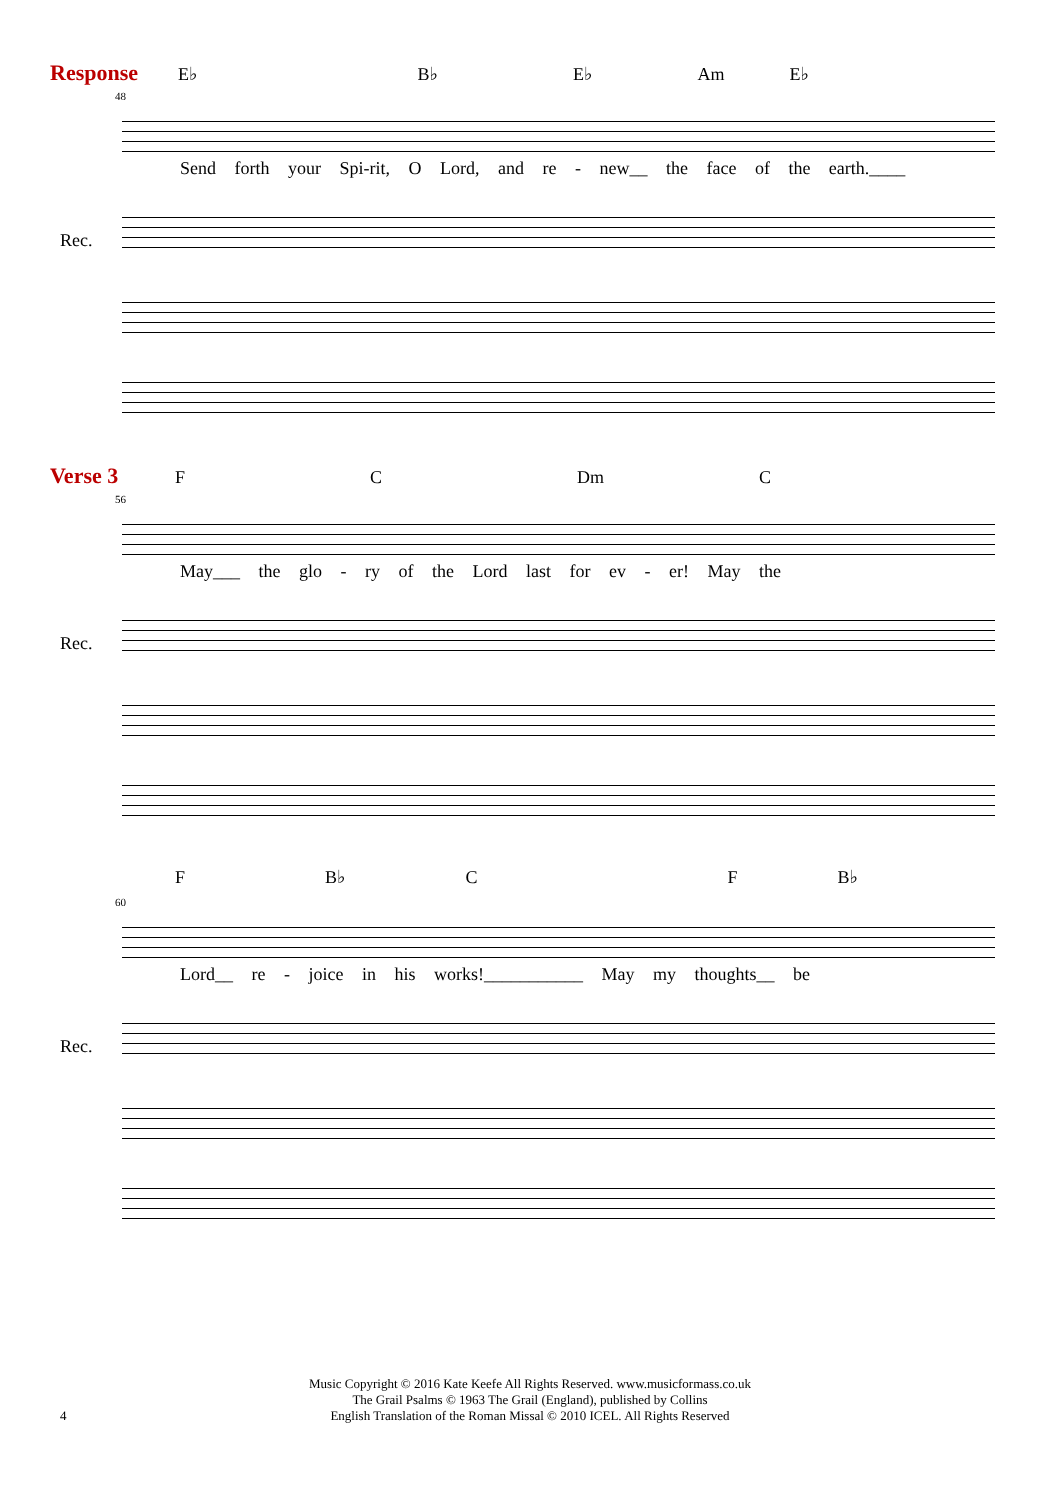Response E♭ B♭ E♭ Am E♭
48
Send forth your Spi-rit, O Lord, and re - new__ the face of the earth.____
Rec.
Verse 3 F C Dm C
56
May___ the glo - ry of the Lord last for ev - er! May the
Rec.
F B♭ C F B♭
60
Lord__ re - joice in his works!___________ May my thoughts__ be
Rec.
Music Copyright © 2016 Kate Keefe All Rights Reserved. www.musicformass.co.uk
The Grail Psalms © 1963 The Grail (England), published by Collins
English Translation of the Roman Missal © 2010 ICEL. All Rights Reserved
4